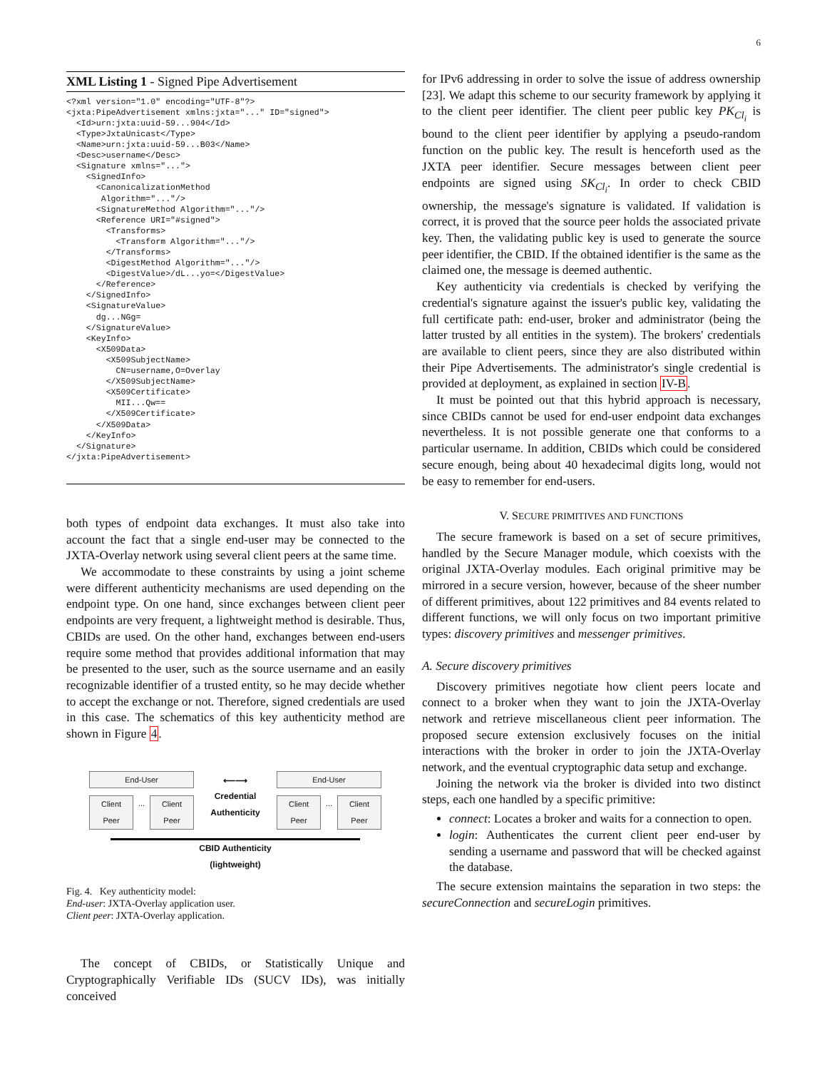6
XML Listing 1 - Signed Pipe Advertisement
<?xml version="1.0" encoding="UTF-8"?>
<jxta:PipeAdvertisement xmlns:jxta="..." ID="signed">
  <Id>urn:jxta:uuid-59...904</Id>
  <Type>JxtaUnicast</Type>
  <Name>urn:jxta:uuid-59...B03</Name>
  <Desc>username</Desc>
  <Signature xmlns="...">
    <SignedInfo>
      <CanonicalizationMethod
       Algorithm="..."/>
      <SignatureMethod Algorithm="..."/>
      <Reference URI="#signed">
        <Transforms>
          <Transform Algorithm="..."/>
        </Transforms>
        <DigestMethod Algorithm="..."/>
        <DigestValue>/dL...yo=</DigestValue>
      </Reference>
    </SignedInfo>
    <SignatureValue>
      dg...NGg=
    </SignatureValue>
    <KeyInfo>
      <X509Data>
        <X509SubjectName>
          CN=username,O=Overlay
        </X509SubjectName>
        <X509Certificate>
          MII...Qw==
        </X509Certificate>
      </X509Data>
    </KeyInfo>
  </Signature>
</jxta:PipeAdvertisement>
both types of endpoint data exchanges. It must also take into account the fact that a single end-user may be connected to the JXTA-Overlay network using several client peers at the same time.
We accommodate to these constraints by using a joint scheme were different authenticity mechanisms are used depending on the endpoint type. On one hand, since exchanges between client peer endpoints are very frequent, a lightweight method is desirable. Thus, CBIDs are used. On the other hand, exchanges between end-users require some method that provides additional information that may be presented to the user, such as the source username and an easily recognizable identifier of a trusted entity, so he may decide whether to accept the exchange or not. Therefore, signed credentials are used in this case. The schematics of this key authenticity method are shown in Figure 4.
End-User
Client
Peer
... Client
Peer
⟵⟶
Credential
Authenticity
End-User
Client
Peer
... Client
Peer
CBID Authenticity
(lightweight)
Fig. 4. Key authenticity model:
End-user: JXTA-Overlay application user.
Client peer: JXTA-Overlay application.
The concept of CBIDs, or Statistically Unique and Cryptographically Verifiable IDs (SUCV IDs), was initially conceived
for IPv6 addressing in order to solve the issue of address ownership [23]. We adapt this scheme to our security framework by applying it to the client peer identifier. The client peer public key PK<sub>Cl<sub>i</sub></sub> is bound to the client peer identifier by applying a pseudo-random function on the public key. The result is henceforth used as the JXTA peer identifier. Secure messages between client peer endpoints are signed using SK<sub>Cl<sub>i</sub></sub>. In order to check CBID ownership, the message's signature is validated. If validation is correct, it is proved that the source peer holds the associated private key. Then, the validating public key is used to generate the source peer identifier, the CBID. If the obtained identifier is the same as the claimed one, the message is deemed authentic.
Key authenticity via credentials is checked by verifying the credential's signature against the issuer's public key, validating the full certificate path: end-user, broker and administrator (being the latter trusted by all entities in the system). The brokers' credentials are available to client peers, since they are also distributed within their Pipe Advertisements. The administrator's single credential is provided at deployment, as explained in section IV-B.
It must be pointed out that this hybrid approach is necessary, since CBIDs cannot be used for end-user endpoint data exchanges nevertheless. It is not possible generate one that conforms to a particular username. In addition, CBIDs which could be considered secure enough, being about 40 hexadecimal digits long, would not be easy to remember for end-users.
V. SECURE PRIMITIVES AND FUNCTIONS
The secure framework is based on a set of secure primitives, handled by the Secure Manager module, which coexists with the original JXTA-Overlay modules. Each original primitive may be mirrored in a secure version, however, because of the sheer number of different primitives, about 122 primitives and 84 events related to different functions, we will only focus on two important primitive types: discovery primitives and messenger primitives.
A. Secure discovery primitives
Discovery primitives negotiate how client peers locate and connect to a broker when they want to join the JXTA-Overlay network and retrieve miscellaneous client peer information. The proposed secure extension exclusively focuses on the initial interactions with the broker in order to join the JXTA-Overlay network, and the eventual cryptographic data setup and exchange.
Joining the network via the broker is divided into two distinct steps, each one handled by a specific primitive:
connect: Locates a broker and waits for a connection to open.
login: Authenticates the current client peer end-user by sending a username and password that will be checked against the database.
The secure extension maintains the separation in two steps: the secureConnection and secureLogin primitives.